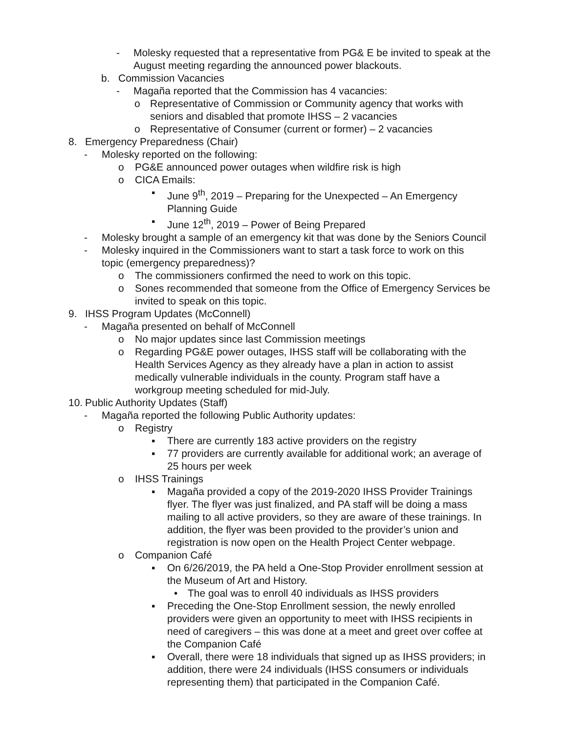- Molesky requested that a representative from PG& E be invited to speak at the August meeting regarding the announced power blackouts.
b. Commission Vacancies
- Magaña reported that the Commission has 4 vacancies:
o Representative of Commission or Community agency that works with seniors and disabled that promote IHSS – 2 vacancies
o Representative of Consumer (current or former) – 2 vacancies
8. Emergency Preparedness (Chair)
- Molesky reported on the following:
o PG&E announced power outages when wildfire risk is high
o CICA Emails:
▪ June 9<sup>th</sup>, 2019 – Preparing for the Unexpected – An Emergency Planning Guide
▪ June 12<sup>th</sup>, 2019 – Power of Being Prepared
- Molesky brought a sample of an emergency kit that was done by the Seniors Council
- Molesky inquired in the Commissioners want to start a task force to work on this topic (emergency preparedness)?
o The commissioners confirmed the need to work on this topic.
o Sones recommended that someone from the Office of Emergency Services be invited to speak on this topic.
9. IHSS Program Updates (McConnell)
- Magaña presented on behalf of McConnell
o No major updates since last Commission meetings
o Regarding PG&E power outages, IHSS staff will be collaborating with the Health Services Agency as they already have a plan in action to assist medically vulnerable individuals in the county. Program staff have a workgroup meeting scheduled for mid-July.
10. Public Authority Updates (Staff)
- Magaña reported the following Public Authority updates:
o Registry
▪ There are currently 183 active providers on the registry
▪ 77 providers are currently available for additional work; an average of 25 hours per week
o IHSS Trainings
▪ Magaña provided a copy of the 2019-2020 IHSS Provider Trainings flyer. The flyer was just finalized, and PA staff will be doing a mass mailing to all active providers, so they are aware of these trainings. In addition, the flyer was been provided to the provider’s union and registration is now open on the Health Project Center webpage.
o Companion Café
▪ On 6/26/2019, the PA held a One-Stop Provider enrollment session at the Museum of Art and History.
• The goal was to enroll 40 individuals as IHSS providers
▪ Preceding the One-Stop Enrollment session, the newly enrolled providers were given an opportunity to meet with IHSS recipients in need of caregivers – this was done at a meet and greet over coffee at the Companion Café
▪ Overall, there were 18 individuals that signed up as IHSS providers; in addition, there were 24 individuals (IHSS consumers or individuals representing them) that participated in the Companion Café.